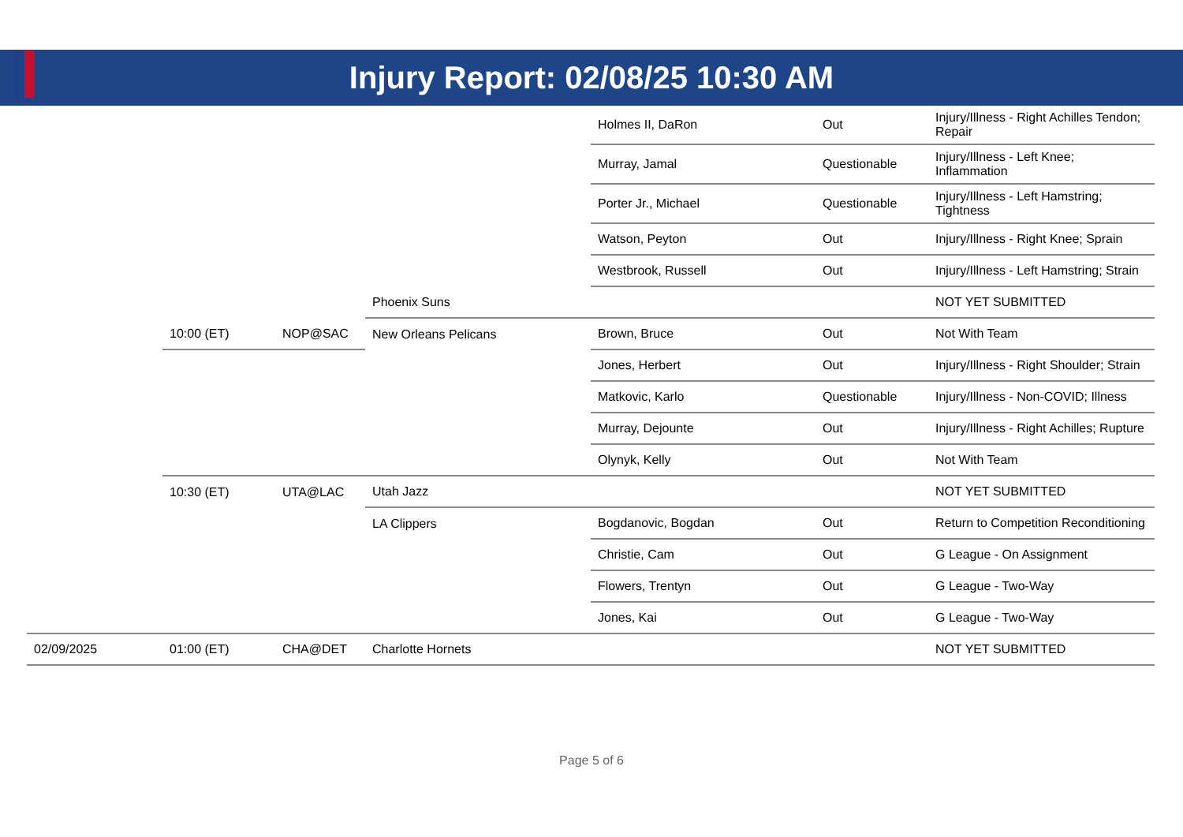Injury Report: 02/08/25 10:30 AM
| | | | | Holmes II, DaRon | Out | Injury/Illness - Right Achilles Tendon; Repair |
| | | | | Murray, Jamal | Questionable | Injury/Illness - Left Knee; Inflammation |
| | | | | Porter Jr., Michael | Questionable | Injury/Illness - Left Hamstring; Tightness |
| | | | | Watson, Peyton | Out | Injury/Illness - Right Knee; Sprain |
| | | | | Westbrook, Russell | Out | Injury/Illness - Left Hamstring; Strain |
| | | | Phoenix Suns | | | NOT YET SUBMITTED |
| | 10:00 (ET) | NOP@SAC | New Orleans Pelicans | Brown, Bruce | Out | Not With Team |
| | | | | Jones, Herbert | Out | Injury/Illness - Right Shoulder; Strain |
| | | | | Matkovic, Karlo | Questionable | Injury/Illness - Non-COVID; Illness |
| | | | | Murray, Dejounte | Out | Injury/Illness - Right Achilles; Rupture |
| | | | | Olynyk, Kelly | Out | Not With Team |
| | 10:30 (ET) | UTA@LAC | Utah Jazz | | | NOT YET SUBMITTED |
| | | | LA Clippers | Bogdanovic, Bogdan | Out | Return to Competition Reconditioning |
| | | | | Christie, Cam | Out | G League - On Assignment |
| | | | | Flowers, Trentyn | Out | G League - Two-Way |
| | | | | Jones, Kai | Out | G League - Two-Way |
| 02/09/2025 | 01:00 (ET) | CHA@DET | Charlotte Hornets | | | NOT YET SUBMITTED |
Page 5 of 6